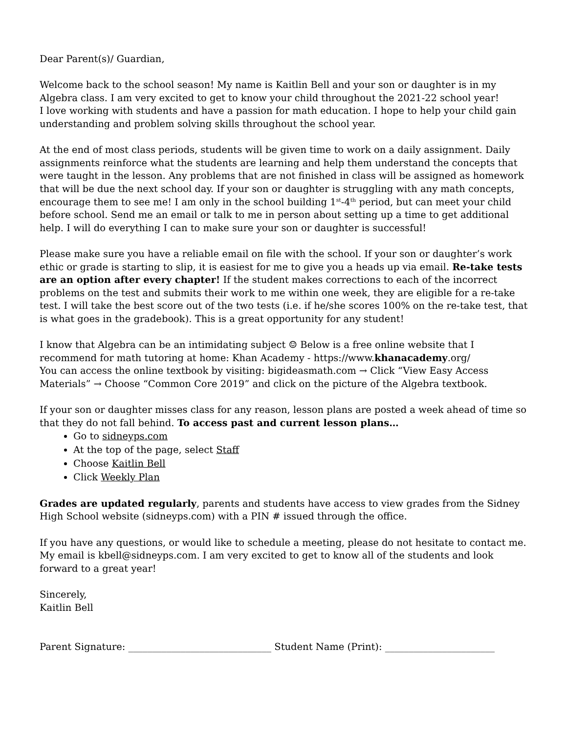Dear Parent(s)/ Guardian,
Welcome back to the school season! My name is Kaitlin Bell and your son or daughter is in my Algebra class. I am very excited to get to know your child throughout the 2021-22 school year!
I love working with students and have a passion for math education. I hope to help your child gain understanding and problem solving skills throughout the school year.
At the end of most class periods, students will be given time to work on a daily assignment. Daily assignments reinforce what the students are learning and help them understand the concepts that were taught in the lesson. Any problems that are not finished in class will be assigned as homework that will be due the next school day. If your son or daughter is struggling with any math concepts, encourage them to see me! I am only in the school building 1<sup>st</sup>-4<sup>th</sup> period, but can meet your child before school. Send me an email or talk to me in person about setting up a time to get additional help. I will do everything I can to make sure your son or daughter is successful!
Please make sure you have a reliable email on file with the school. If your son or daughter’s work ethic or grade is starting to slip, it is easiest for me to give you a heads up via email. Re-take tests are an option after every chapter! If the student makes corrections to each of the incorrect problems on the test and submits their work to me within one week, they are eligible for a re-take test. I will take the best score out of the two tests (i.e. if he/she scores 100% on the re-take test, that is what goes in the gradebook). This is a great opportunity for any student!
I know that Algebra can be an intimidating subject ☺ Below is a free online website that I recommend for math tutoring at home: Khan Academy - https://www.khanacademy.org/
You can access the online textbook by visiting: bigideasmath.com → Click “View Easy Access Materials” → Choose “Common Core 2019” and click on the picture of the Algebra textbook.
If your son or daughter misses class for any reason, lesson plans are posted a week ahead of time so that they do not fall behind. To access past and current lesson plans…
Go to sidneyps.com
At the top of the page, select Staff
Choose Kaitlin Bell
Click Weekly Plan
Grades are updated regularly, parents and students have access to view grades from the Sidney High School website (sidneyps.com) with a PIN # issued through the office.
If you have any questions, or would like to schedule a meeting, please do not hesitate to contact me. My email is kbell@sidneyps.com. I am very excited to get to know all of the students and look forward to a great year!
Sincerely,
Kaitlin Bell
Parent Signature: ______________________________ Student Name (Print): _______________________